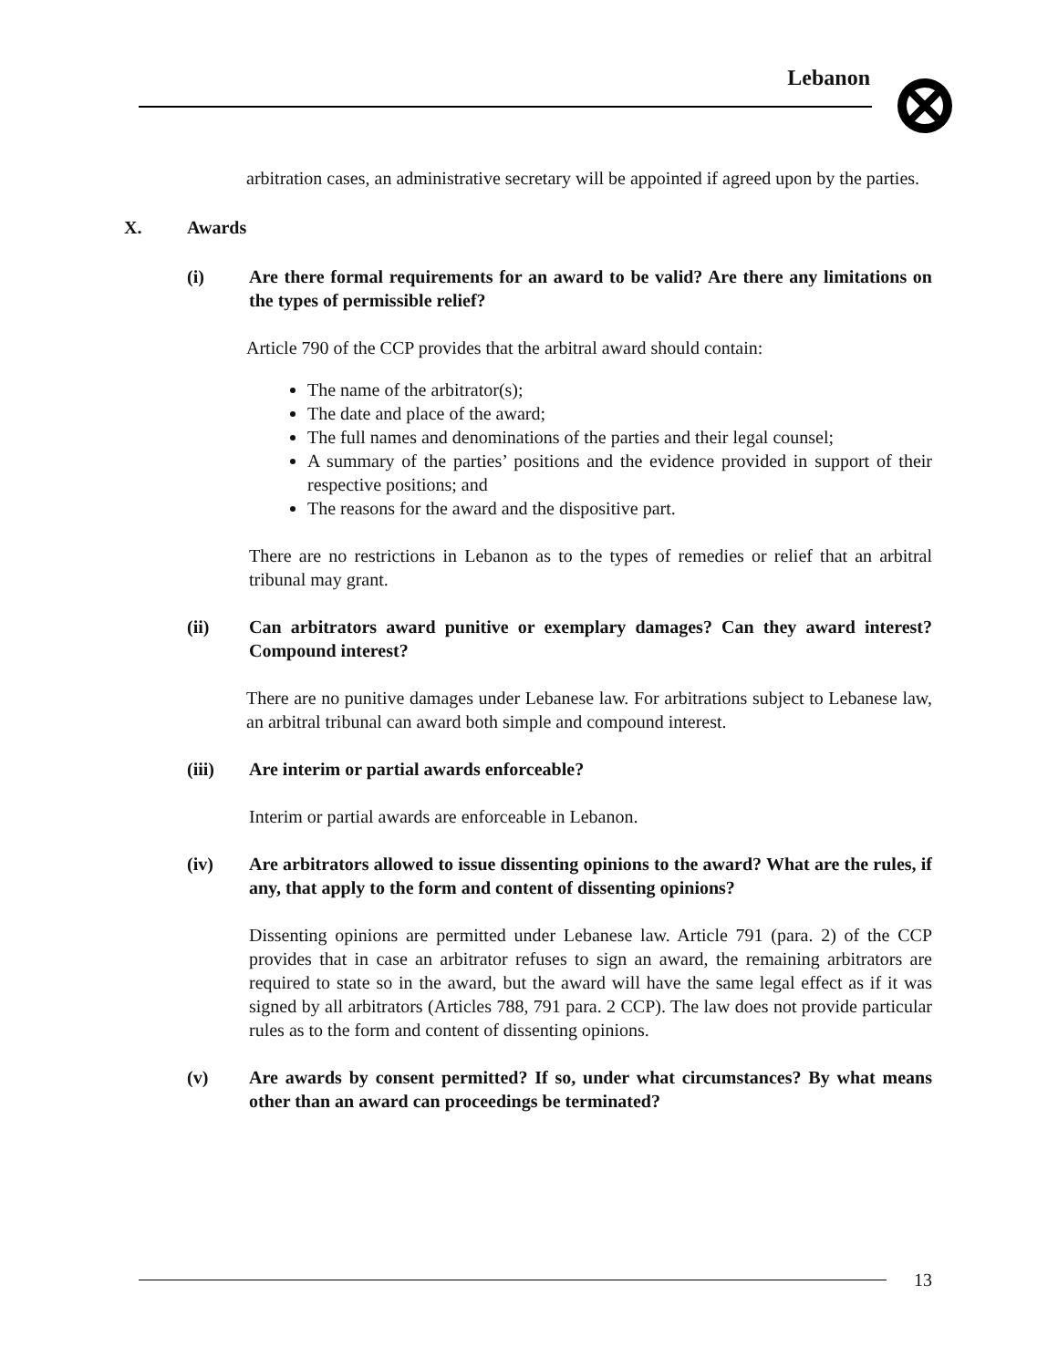Lebanon
arbitration cases, an administrative secretary will be appointed if agreed upon by the parties.
X. Awards
(i) Are there formal requirements for an award to be valid? Are there any limitations on the types of permissible relief?
Article 790 of the CCP provides that the arbitral award should contain:
The name of the arbitrator(s);
The date and place of the award;
The full names and denominations of the parties and their legal counsel;
A summary of the parties’ positions and the evidence provided in support of their respective positions; and
The reasons for the award and the dispositive part.
There are no restrictions in Lebanon as to the types of remedies or relief that an arbitral tribunal may grant.
(ii) Can arbitrators award punitive or exemplary damages? Can they award interest? Compound interest?
There are no punitive damages under Lebanese law. For arbitrations subject to Lebanese law, an arbitral tribunal can award both simple and compound interest.
(iii) Are interim or partial awards enforceable?
Interim or partial awards are enforceable in Lebanon.
(iv) Are arbitrators allowed to issue dissenting opinions to the award? What are the rules, if any, that apply to the form and content of dissenting opinions?
Dissenting opinions are permitted under Lebanese law. Article 791 (para. 2) of the CCP provides that in case an arbitrator refuses to sign an award, the remaining arbitrators are required to state so in the award, but the award will have the same legal effect as if it was signed by all arbitrators (Articles 788, 791 para. 2 CCP). The law does not provide particular rules as to the form and content of dissenting opinions.
(v) Are awards by consent permitted? If so, under what circumstances? By what means other than an award can proceedings be terminated?
13